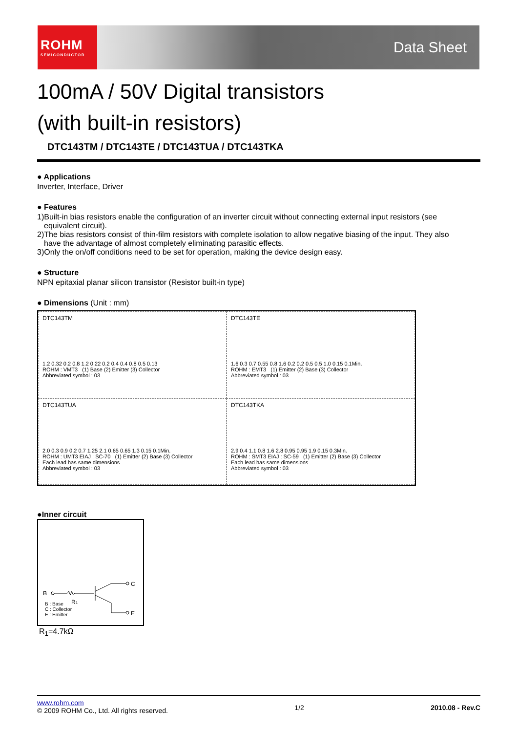ROHM
SEMICONDUCTOR
Data Sheet
100mA / 50V Digital transistors
(with built-in resistors)
DTC143TM / DTC143TE / DTC143TUA / DTC143TKA
● Applications
Inverter, Interface, Driver
● Features
1)Built-in bias resistors enable the configuration of an inverter circuit without connecting external input resistors (see
equivalent circuit).
2)The bias resistors consist of thin-film resistors with complete isolation to allow negative biasing of the input. They also
have the advantage of almost completely eliminating parasitic effects.
3)Only the on/off conditions need to be set for operation, making the device design easy.
● Structure
NPN epitaxial planar silicon transistor (Resistor built-in type)
● Dimensions (Unit : mm)
DTC143TM
1.2 0.32 0.2 0.8 1.2 0.22 0.2 0.4 0.4 0.8 0.5 0.13
ROHM : VMT3 (1) Base (2) Emitter (3) Collector
Abbreviated symbol : 03
DTC143TE
1.6 0.3 0.7 0.55 0.8 1.6 0.2 0.2 0.5 0.5 1.0 0.15 0.1Min.
ROHM : EMT3 (1) Emitter (2) Base (3) Collector
Abbreviated symbol : 03
DTC143TUA
2.0 0.3 0.9 0.2 0.7 1.25 2.1 0.65 0.65 1.3 0.15 0.1Min.
ROHM : UMT3 EIAJ : SC-70 (1) Emitter (2) Base (3) Collector
Each lead has same dimensions
Abbreviated symbol : 03
DTC143TKA
2.9 0.4 1.1 0.8 1.6 2.8 0.95 0.95 1.9 0.15 0.3Min.
ROHM : SMT3 EIAJ : SC-59 (1) Emitter (2) Base (3) Collector
Each lead has same dimensions
Abbreviated symbol : 03
●Inner circuit
B
C
E
R1
B : Base
C : Collector
E : Emitter
R<sub>1</sub>=4.7kΩ
www.rohm.com
© 2009 ROHM Co., Ltd. All rights reserved.
1/2 2010.08 - Rev.C